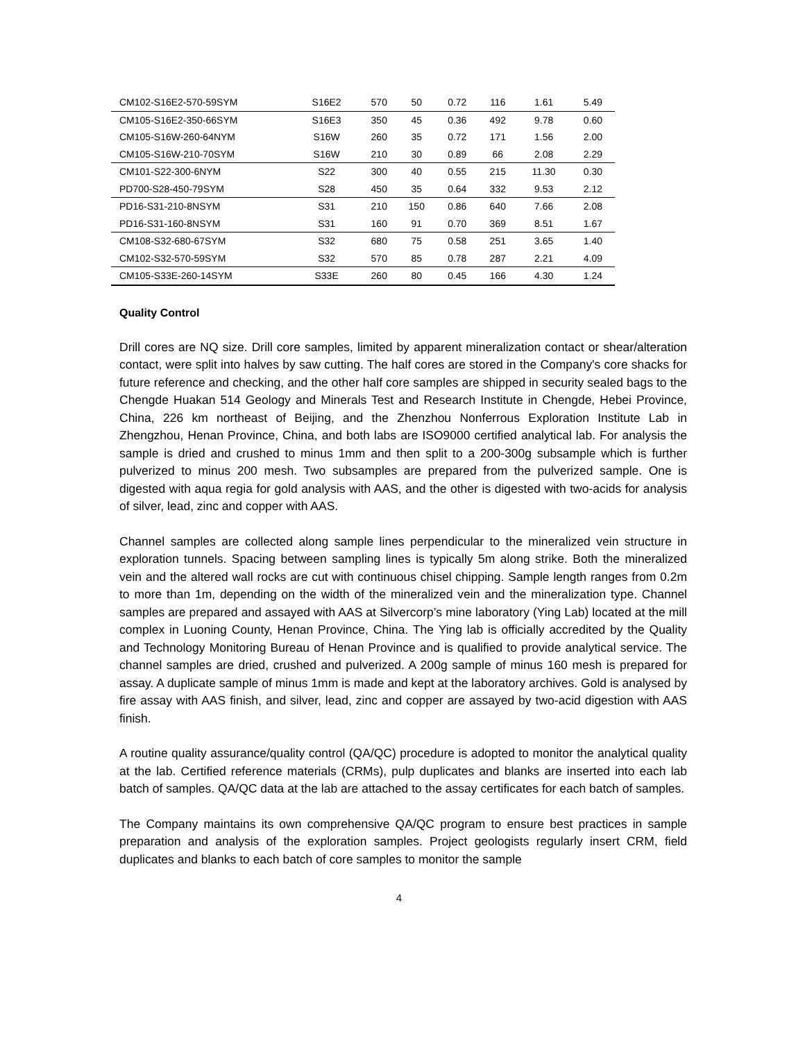| CM102-S16E2-570-59SYM | S16E2 | 570 | 50 | 0.72 | 116 | 1.61 | 5.49 |
| CM105-S16E2-350-66SYM | S16E3 | 350 | 45 | 0.36 | 492 | 9.78 | 0.60 |
| CM105-S16W-260-64NYM | S16W | 260 | 35 | 0.72 | 171 | 1.56 | 2.00 |
| CM105-S16W-210-70SYM | S16W | 210 | 30 | 0.89 | 66 | 2.08 | 2.29 |
| CM101-S22-300-6NYM | S22 | 300 | 40 | 0.55 | 215 | 11.30 | 0.30 |
| PD700-S28-450-79SYM | S28 | 450 | 35 | 0.64 | 332 | 9.53 | 2.12 |
| PD16-S31-210-8NSYM | S31 | 210 | 150 | 0.86 | 640 | 7.66 | 2.08 |
| PD16-S31-160-8NSYM | S31 | 160 | 91 | 0.70 | 369 | 8.51 | 1.67 |
| CM108-S32-680-67SYM | S32 | 680 | 75 | 0.58 | 251 | 3.65 | 1.40 |
| CM102-S32-570-59SYM | S32 | 570 | 85 | 0.78 | 287 | 2.21 | 4.09 |
| CM105-S33E-260-14SYM | S33E | 260 | 80 | 0.45 | 166 | 4.30 | 1.24 |
Quality Control
Drill cores are NQ size. Drill core samples, limited by apparent mineralization contact or shear/alteration contact, were split into halves by saw cutting. The half cores are stored in the Company's core shacks for future reference and checking, and the other half core samples are shipped in security sealed bags to the Chengde Huakan 514 Geology and Minerals Test and Research Institute in Chengde, Hebei Province, China, 226 km northeast of Beijing, and the Zhenzhou Nonferrous Exploration Institute Lab in Zhengzhou, Henan Province, China, and both labs are ISO9000 certified analytical lab. For analysis the sample is dried and crushed to minus 1mm and then split to a 200-300g subsample which is further pulverized to minus 200 mesh. Two subsamples are prepared from the pulverized sample. One is digested with aqua regia for gold analysis with AAS, and the other is digested with two-acids for analysis of silver, lead, zinc and copper with AAS.
Channel samples are collected along sample lines perpendicular to the mineralized vein structure in exploration tunnels. Spacing between sampling lines is typically 5m along strike. Both the mineralized vein and the altered wall rocks are cut with continuous chisel chipping. Sample length ranges from 0.2m to more than 1m, depending on the width of the mineralized vein and the mineralization type. Channel samples are prepared and assayed with AAS at Silvercorp’s mine laboratory (Ying Lab) located at the mill complex in Luoning County, Henan Province, China. The Ying lab is officially accredited by the Quality and Technology Monitoring Bureau of Henan Province and is qualified to provide analytical service. The channel samples are dried, crushed and pulverized. A 200g sample of minus 160 mesh is prepared for assay. A duplicate sample of minus 1mm is made and kept at the laboratory archives. Gold is analysed by fire assay with AAS finish, and silver, lead, zinc and copper are assayed by two-acid digestion with AAS finish.
A routine quality assurance/quality control (QA/QC) procedure is adopted to monitor the analytical quality at the lab. Certified reference materials (CRMs), pulp duplicates and blanks are inserted into each lab batch of samples. QA/QC data at the lab are attached to the assay certificates for each batch of samples.
The Company maintains its own comprehensive QA/QC program to ensure best practices in sample preparation and analysis of the exploration samples. Project geologists regularly insert CRM, field duplicates and blanks to each batch of core samples to monitor the sample
4